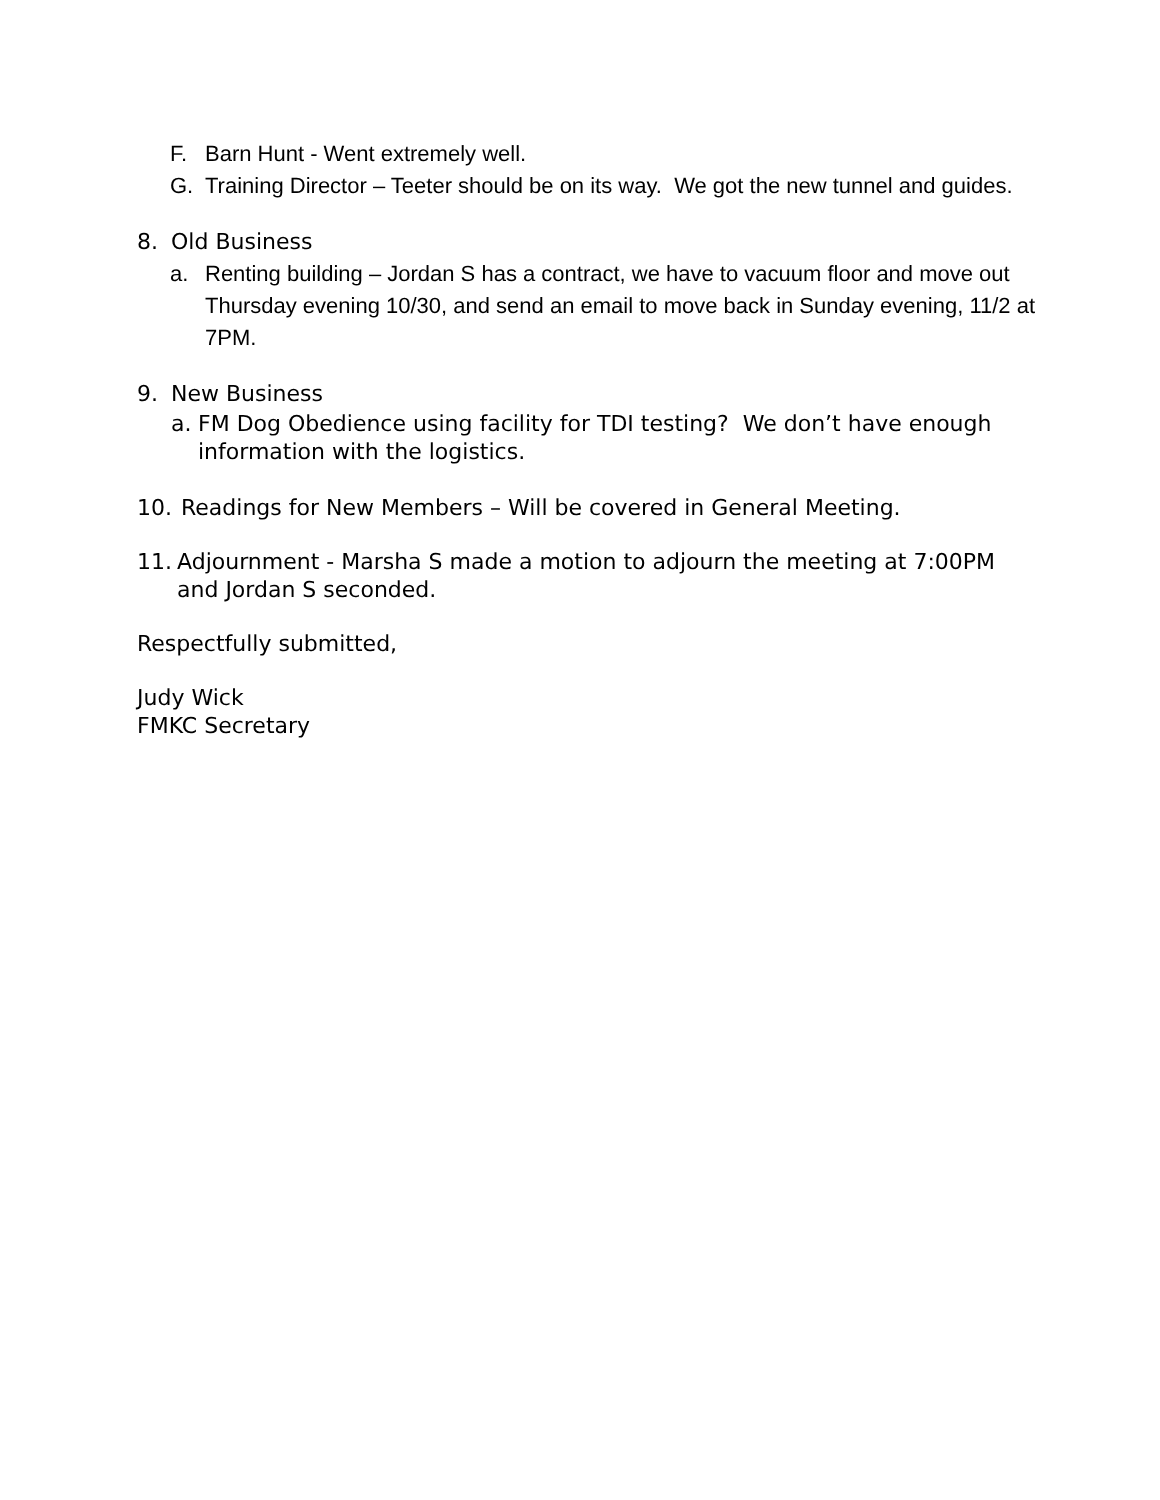F. Barn Hunt - Went extremely well.
G. Training Director – Teeter should be on its way. We got the new tunnel and guides.
8. Old Business
a. Renting building – Jordan S has a contract, we have to vacuum floor and move out Thursday evening 10/30, and send an email to move back in Sunday evening, 11/2 at 7PM.
9. New Business
a. FM Dog Obedience using facility for TDI testing? We don’t have enough information with the logistics.
10. Readings for New Members – Will be covered in General Meeting.
11. Adjournment - Marsha S made a motion to adjourn the meeting at 7:00PM and Jordan S seconded.
Respectfully submitted,
Judy Wick
FMKC Secretary